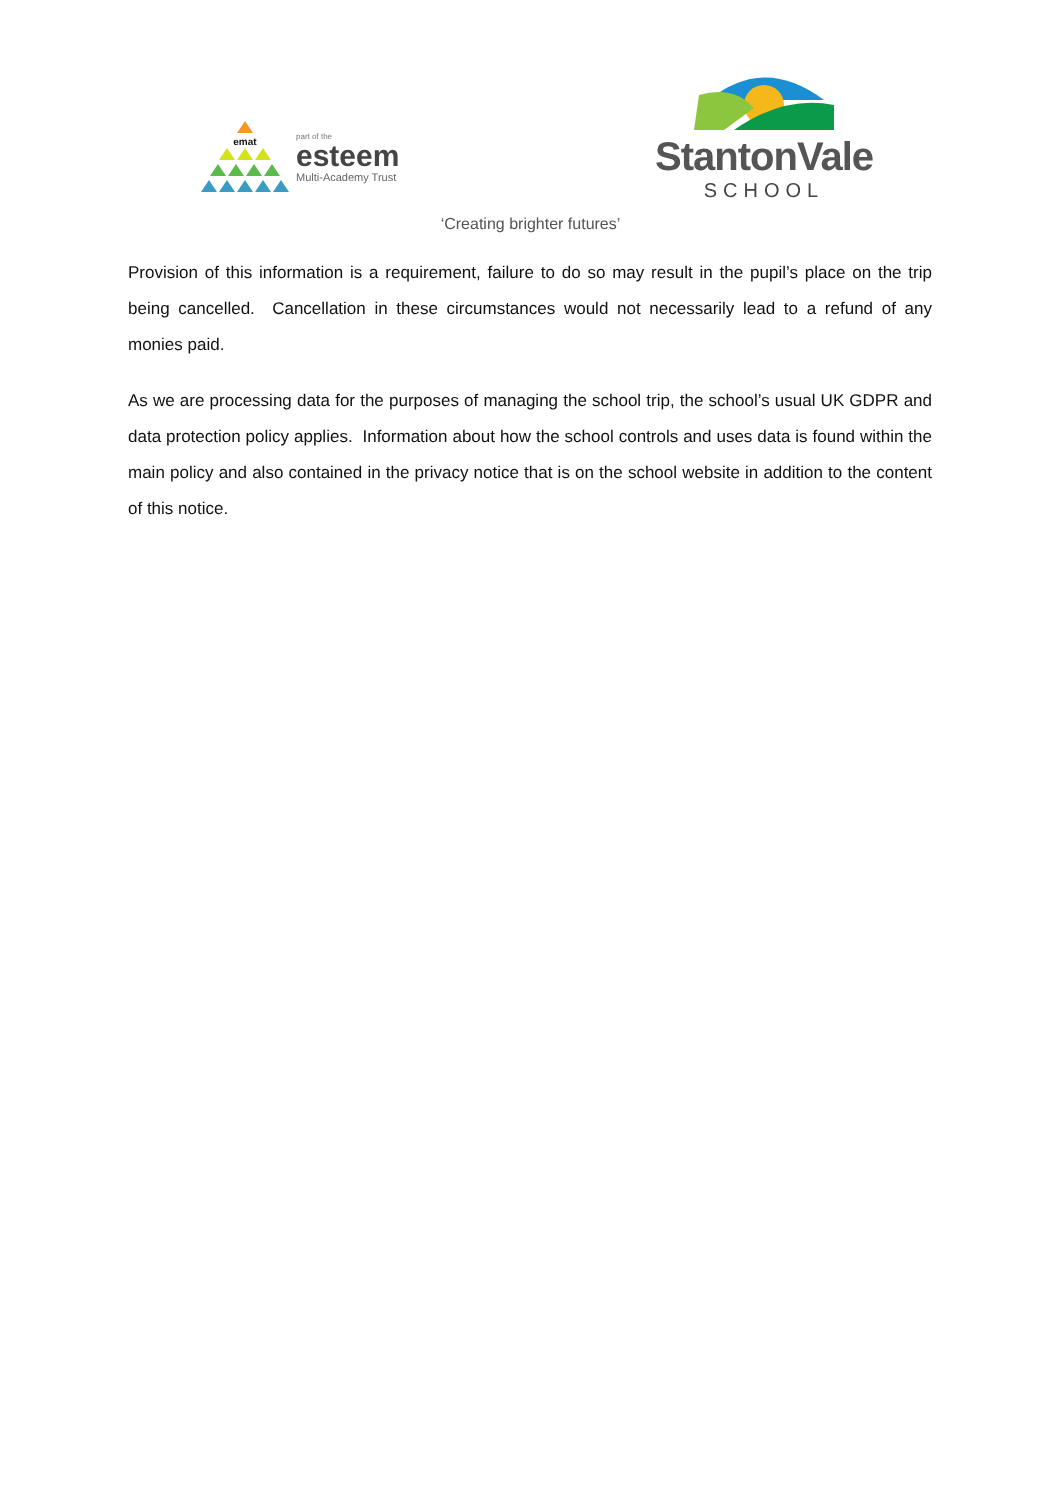emat
part of the
esteem
Multi-Academy Trust
StantonVale
SCHOOL
‘Creating brighter futures’
Provision of this information is a requirement, failure to do so may result in the pupil’s place on the trip being cancelled. Cancellation in these circumstances would not necessarily lead to a refund of any monies paid.
As we are processing data for the purposes of managing the school trip, the school’s usual UK GDPR and data protection policy applies. Information about how the school controls and uses data is found within the main policy and also contained in the privacy notice that is on the school website in addition to the content of this notice.